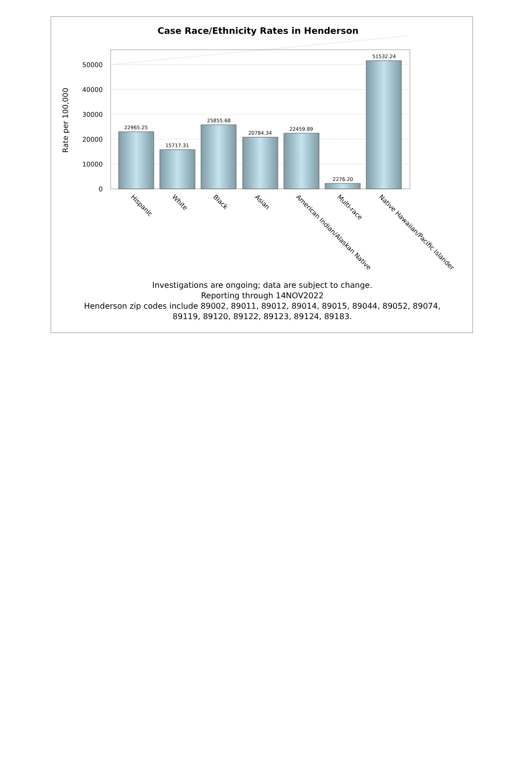Case Race/Ethnicity Rates in Henderson
22965.25
15717.31
25855.68
20784.34
22459.89
2276.20
51532.24
0
10000
20000
30000
40000
50000
Rate per 100,000
Hispanic
White
Black
Asian
American Indian/Alaskan Native
Multi-race
Native Hawaiian/Pacific Islander
Investigations are ongoing; data are subject to change.
Reporting through 14NOV2022
Henderson zip codes include 89002, 89011, 89012, 89014, 89015, 89044, 89052, 89074,
89119, 89120, 89122, 89123, 89124, 89183.